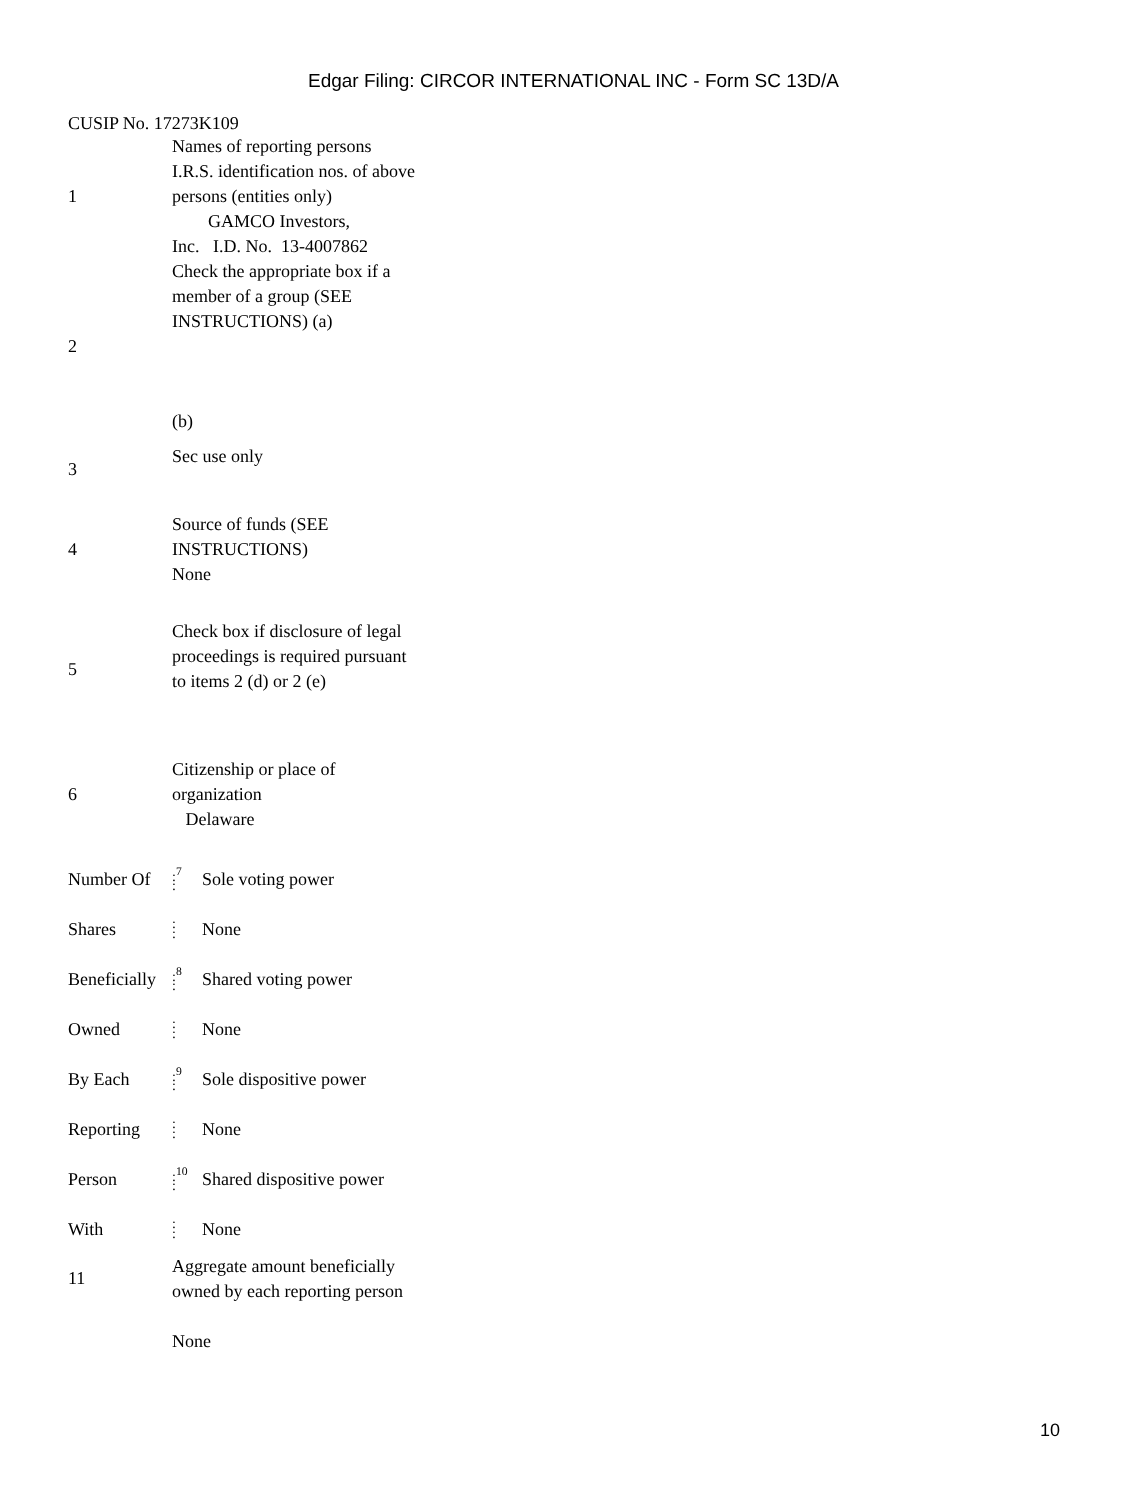Edgar Filing: CIRCOR INTERNATIONAL INC - Form SC 13D/A
CUSIP No. 17273K109
| 1 | Names of reporting persons I.R.S. identification nos. of above persons (entities only) GAMCO Investors, Inc. I.D. No. 13-4007862 |
| 2 | Check the appropriate box if a member of a group (SEE INSTRUCTIONS) (a) (b) |
| 3 | Sec use only |
| 4 | Source of funds (SEE INSTRUCTIONS) None |
| 5 | Check box if disclosure of legal proceedings is required pursuant to items 2 (d) or 2 (e) |
| 6 | Citizenship or place of organization Delaware |
| Number Of | :<sup>7</sup> : | Sole voting power |
| Shares | : : | None |
| Beneficially | :<sup>8</sup> : | Shared voting power |
| Owned | : : | None |
| By Each | :<sup>9</sup> : | Sole dispositive power |
| Reporting | : : | None |
| Person | :<sup>10</sup> : | Shared dispositive power |
| With | : : | None |
| 11 | Aggregate amount beneficially owned by each reporting person None |
10